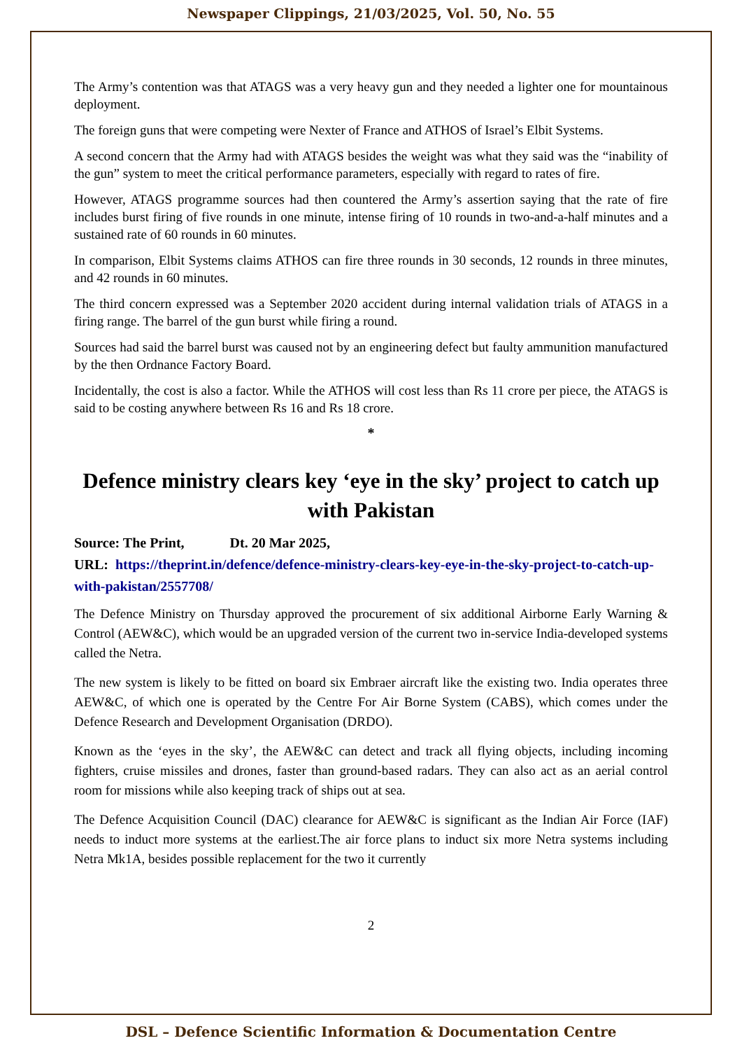Newspaper Clippings, 21/03/2025, Vol. 50, No. 55
The Army’s contention was that ATAGS was a very heavy gun and they needed a lighter one for mountainous deployment.
The foreign guns that were competing were Nexter of France and ATHOS of Israel’s Elbit Systems.
A second concern that the Army had with ATAGS besides the weight was what they said was the “inability of the gun” system to meet the critical performance parameters, especially with regard to rates of fire.
However, ATAGS programme sources had then countered the Army’s assertion saying that the rate of fire includes burst firing of five rounds in one minute, intense firing of 10 rounds in two-and-a-half minutes and a sustained rate of 60 rounds in 60 minutes.
In comparison, Elbit Systems claims ATHOS can fire three rounds in 30 seconds, 12 rounds in three minutes, and 42 rounds in 60 minutes.
The third concern expressed was a September 2020 accident during internal validation trials of ATAGS in a firing range. The barrel of the gun burst while firing a round.
Sources had said the barrel burst was caused not by an engineering defect but faulty ammunition manufactured by the then Ordnance Factory Board.
Incidentally, the cost is also a factor. While the ATHOS will cost less than Rs 11 crore per piece, the ATAGS is said to be costing anywhere between Rs 16 and Rs 18 crore.
*
Defence ministry clears key ‘eye in the sky’ project to catch up with Pakistan
Source: The Print, Dt. 20 Mar 2025,
URL: https://theprint.in/defence/defence-ministry-clears-key-eye-in-the-sky-project-to-catch-up-with-pakistan/2557708/
The Defence Ministry on Thursday approved the procurement of six additional Airborne Early Warning & Control (AEW&C), which would be an upgraded version of the current two in-service India-developed systems called the Netra.
The new system is likely to be fitted on board six Embraer aircraft like the existing two. India operates three AEW&C, of which one is operated by the Centre For Air Borne System (CABS), which comes under the Defence Research and Development Organisation (DRDO).
Known as the ‘eyes in the sky’, the AEW&C can detect and track all flying objects, including incoming fighters, cruise missiles and drones, faster than ground-based radars. They can also act as an aerial control room for missions while also keeping track of ships out at sea.
The Defence Acquisition Council (DAC) clearance for AEW&C is significant as the Indian Air Force (IAF) needs to induct more systems at the earliest.The air force plans to induct six more Netra systems including Netra Mk1A, besides possible replacement for the two it currently
2
DSL – Defence Scientific Information & Documentation Centre